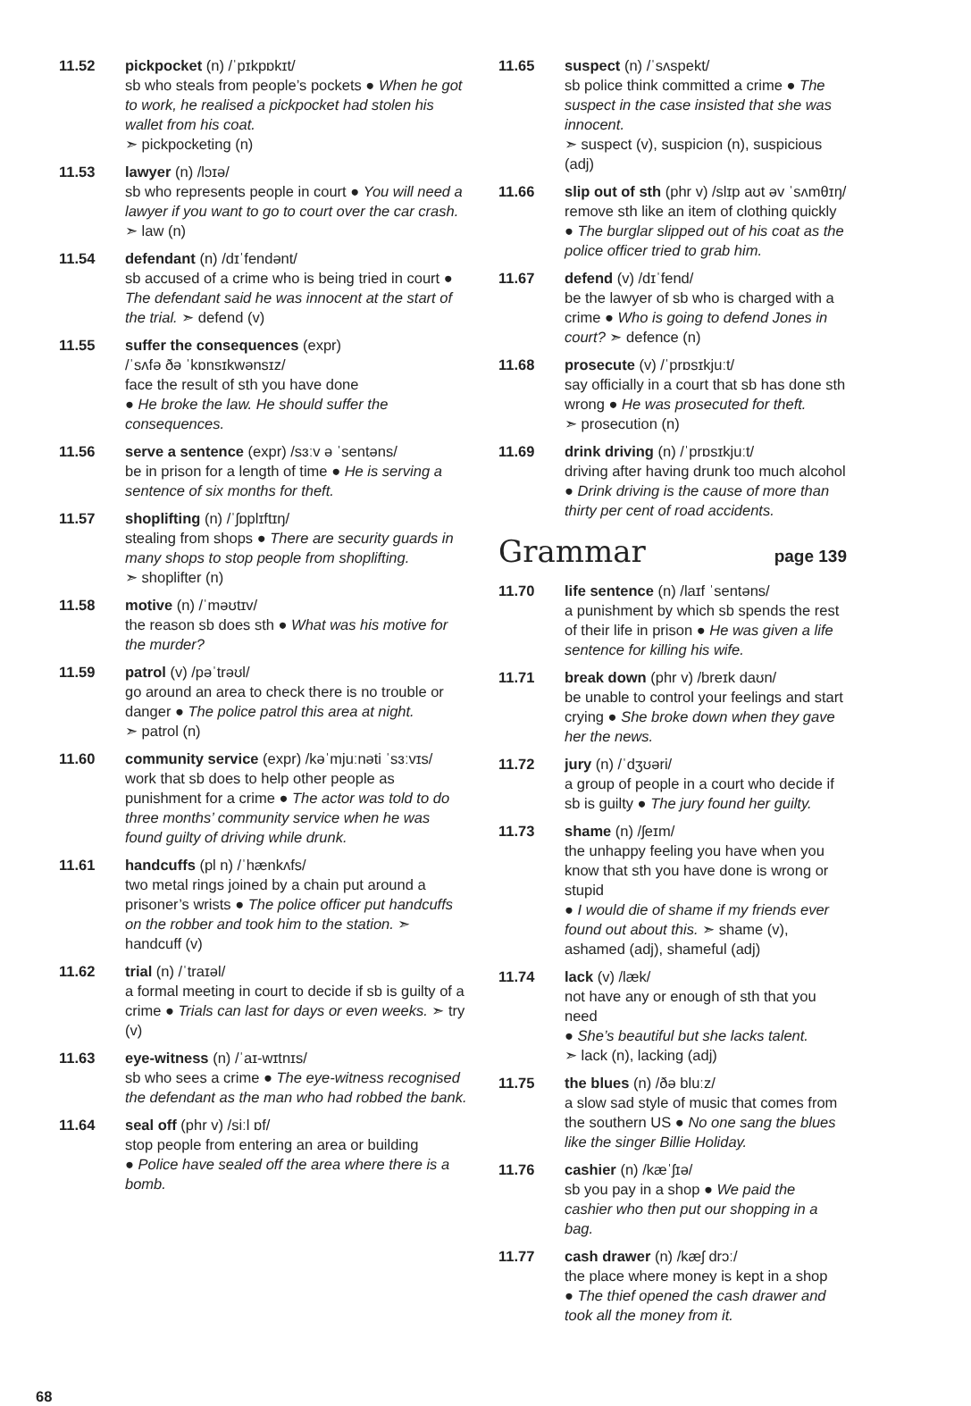11.52 pickpocket (n) /ˈpɪkpɒkɪt/
sb who steals from people’s pockets ● When he got to work, he realised a pickpocket had stolen his wallet from his coat.
➣ pickpocketing (n)
11.53 lawyer (n) /lɔɪə/
sb who represents people in court ● You will need a lawyer if you want to go to court over the car crash. ➣ law (n)
11.54 defendant (n) /dɪˈfendənt/
sb accused of a crime who is being tried in court ● The defendant said he was innocent at the start of the trial. ➣ defend (v)
11.55 suffer the consequences (expr)
/ˈsʌfə ðə ˈkɒnsɪkwənsɪz/
face the result of sth you have done
● He broke the law. He should suffer the consequences.
11.56 serve a sentence (expr) /sɜːv ə ˈsentəns/
be in prison for a length of time ● He is serving a sentence of six months for theft.
11.57 shoplifting (n) /ˈʃɒplɪftɪŋ/
stealing from shops ● There are security guards in many shops to stop people from shoplifting.
➣ shoplifter (n)
11.58 motive (n) /ˈməʊtɪv/
the reason sb does sth ● What was his motive for the murder?
11.59 patrol (v) /pəˈtrəʊl/
go around an area to check there is no trouble or danger ● The police patrol this area at night.
➣ patrol (n)
11.60 community service (expr) /kəˈmjuːnəti ˈsɜːvɪs/
work that sb does to help other people as punishment for a crime ● The actor was told to do three months’ community service when he was found guilty of driving while drunk.
11.61 handcuffs (pl n) /ˈhænkʌfs/
two metal rings joined by a chain put around a prisoner’s wrists ● The police officer put handcuffs on the robber and took him to the station. ➣ handcuff (v)
11.62 trial (n) /ˈtraɪəl/
a formal meeting in court to decide if sb is guilty of a crime ● Trials can last for days or even weeks. ➣ try (v)
11.63 eye-witness (n) /ˈaɪ-wɪtnɪs/
sb who sees a crime ● The eye-witness recognised the defendant as the man who had robbed the bank.
11.64 seal off (phr v) /siːl ɒf/
stop people from entering an area or building
● Police have sealed off the area where there is a bomb.
11.65 suspect (n) /ˈsʌspekt/
sb police think committed a crime ● The suspect in the case insisted that she was innocent.
➣ suspect (v), suspicion (n), suspicious (adj)
11.66 slip out of sth (phr v) /slɪp aʊt əv ˈsʌmθɪŋ/
remove sth like an item of clothing quickly
● The burglar slipped out of his coat as the police officer tried to grab him.
11.67 defend (v) /dɪˈfend/
be the lawyer of sb who is charged with a crime ● Who is going to defend Jones in court? ➣ defence (n)
11.68 prosecute (v) /ˈprɒsɪkjuːt/
say officially in a court that sb has done sth wrong ● He was prosecuted for theft.
➣ prosecution (n)
11.69 drink driving (n) /ˈprɒsɪkjuːt/
driving after having drunk too much alcohol
● Drink driving is the cause of more than thirty per cent of road accidents.
Grammar page 139
11.70 life sentence (n) /laɪf ˈsentəns/
a punishment by which sb spends the rest of their life in prison ● He was given a life sentence for killing his wife.
11.71 break down (phr v) /breɪk daʊn/
be unable to control your feelings and start crying ● She broke down when they gave her the news.
11.72 jury (n) /ˈdʒʊəri/
a group of people in a court who decide if sb is guilty ● The jury found her guilty.
11.73 shame (n) /ʃeɪm/
the unhappy feeling you have when you know that sth you have done is wrong or stupid
● I would die of shame if my friends ever found out about this. ➣ shame (v), ashamed (adj), shameful (adj)
11.74 lack (v) /læk/
not have any or enough of sth that you need
● She’s beautiful but she lacks talent.
➣ lack (n), lacking (adj)
11.75 the blues (n) /ðə bluːz/
a slow sad style of music that comes from the southern US ● No one sang the blues like the singer Billie Holiday.
11.76 cashier (n) /kæˈʃɪə/
sb you pay in a shop ● We paid the cashier who then put our shopping in a bag.
11.77 cash drawer (n) /kæʃ drɔː/
the place where money is kept in a shop
● The thief opened the cash drawer and took all the money from it.
68